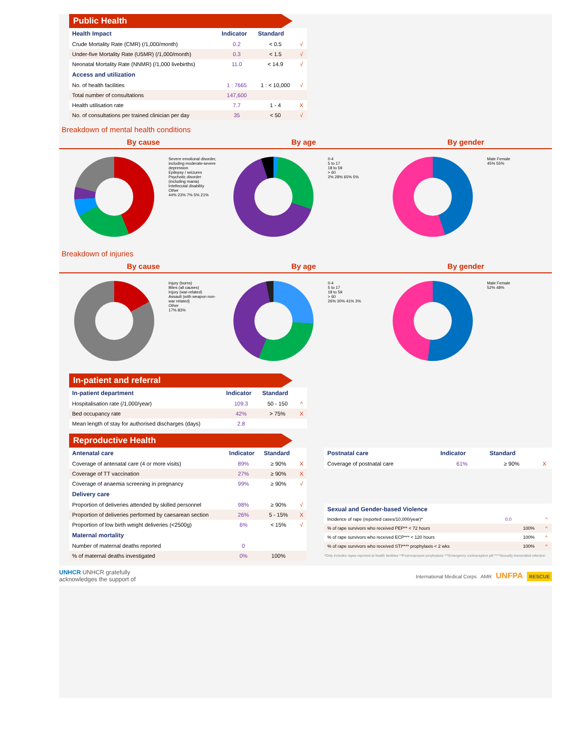Public Health
| Health Impact | Indicator | Standard | |
| --- | --- | --- | --- |
| Crude Mortality Rate (CMR) (/1,000/month) | 0.2 | < 0.5 | √ |
| Under-five Mortality Rate (U5MR) (/1,000/month) | 0.3 | < 1.5 | √ |
| Neonatal Mortality Rate (NNMR) (/1,000 livebirths) | 11.0 | < 14.9 | √ |
| Access and utilization | | | |
| No. of health facilities | 1 : 7665 | 1 : < 10,000 | √ |
| Total number of consultations | 147,600 | | |
| Health utilisation rate | 7.7 | 1 - 4 | X |
| No. of consultations per trained clinician per day | 35 | < 50 | √ |
Breakdown of mental health conditions
By cause By age By gender
Severe emotional disorder, including moderate-severe depression
Epilepsy / seizures
Psychotic disorder (including mania)
Intellecutal disability
Other
44% 23% 7% 5% 21%
0-4
5 to 17
18 to 59
> 60
2% 28% 65% 5%
Male Female
45% 55%
Breakdown of injuries
By cause By age By gender
Injury (burns)
Bites (all causes)
Injury (war-related)
Assault (with weapon non-war related)
Other
17% 83%
0-4
5 to 17
18 to 59
> 60
26% 30% 41% 3%
Male Female
52% 48%
In-patient and referral
| In-patient department | Indicator | Standard | |
| --- | --- | --- | --- |
| Hospitalisation rate (/1,000/year) | 109.3 | 50 - 150 | ^ |
| Bed occupancy rate | 42% | > 75% | X |
| Mean length of stay for authorised discharges (days) | 2.8 | | |
Reproductive Health
| Antenatal care | Indicator | Standard | |
| --- | --- | --- | --- |
| Coverage of antenatal care (4 or more visits) | 89% | ≥ 90% | X |
| Coverage of TT vaccination | 27% | ≥ 90% | X |
| Coverage of anaemia screening in pregnancy | 99% | ≥ 90% | √ |
| Delivery care | | | |
| Proportion of deliveries attended by skilled personnel | 98% | ≥ 90% | √ |
| Proportion of deliveries performed by caesarean section | 26% | 5 - 15% | X |
| Proportion of low birth weight deliveries (<2500g) | 6% | < 15% | √ |
| Maternal mortality | | | |
| Number of maternal deaths reported | 0 | | |
| % of maternal deaths investigated | 0% | 100% | |
| Postnatal care | Indicator | Standard | |
| --- | --- | --- | --- |
| Coverage of postnatal care | 61% | ≥ 90% | X |
| Sexual and Gender-based Violence | | | |
| --- | --- | --- | --- |
| Incidence of rape (reported cases/10,000/year)* | 0.0 | | ^ |
| % of rape survivors who received PEP** < 72 hours | | 100% | ^ |
| % of rape survivors who received ECP*** < 120 hours | | 100% | ^ |
| % of rape survivors who received STI**** prophylaxis < 2 wks | | 100% | ^ |
*Only includes rapes reported at health facilities **Post-exposure prophylaxis ***Emergency contraceptive pill ****Sexually transmitted infection
UNHCR UNHCR gratefully
acknowledges the support of International Medical Corps AMR UNFPA RESCUE